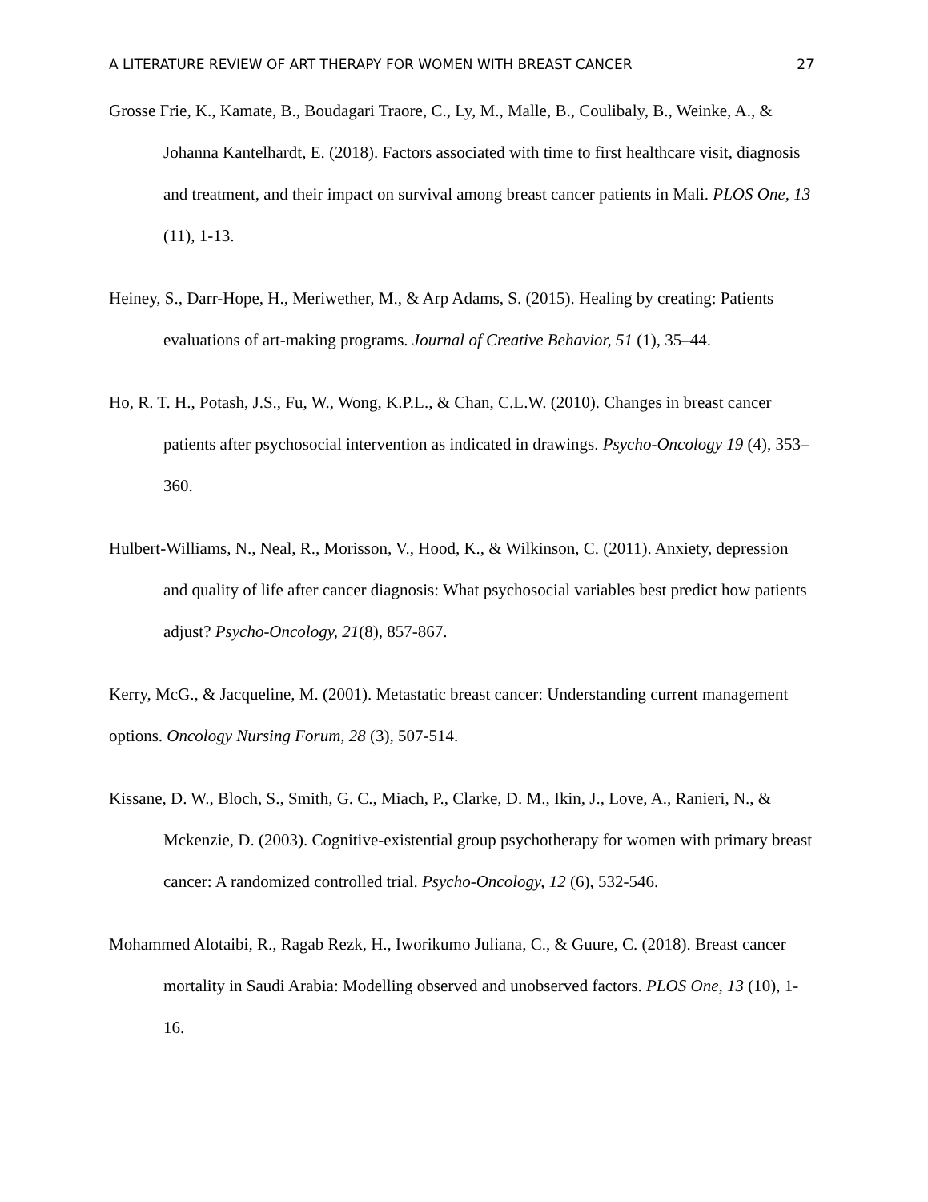A LITERATURE REVIEW OF ART THERAPY FOR WOMEN WITH BREAST CANCER 27
Grosse Frie, K., Kamate, B., Boudagari Traore, C., Ly, M., Malle, B., Coulibaly, B., Weinke, A., & Johanna Kantelhardt, E. (2018). Factors associated with time to first healthcare visit, diagnosis and treatment, and their impact on survival among breast cancer patients in Mali. PLOS One, 13 (11), 1-13.
Heiney, S., Darr-Hope, H., Meriwether, M., & Arp Adams, S. (2015). Healing by creating: Patients evaluations of art-making programs. Journal of Creative Behavior, 51 (1), 35–44.
Ho, R. T. H., Potash, J.S., Fu, W., Wong, K.P.L., & Chan, C.L.W. (2010). Changes in breast cancer patients after psychosocial intervention as indicated in drawings. Psycho-Oncology 19 (4), 353–360.
Hulbert-Williams, N., Neal, R., Morisson, V., Hood, K., & Wilkinson, C. (2011). Anxiety, depression and quality of life after cancer diagnosis: What psychosocial variables best predict how patients adjust? Psycho-Oncology, 21(8), 857-867.
Kerry, McG., & Jacqueline, M. (2001). Metastatic breast cancer: Understanding current management options. Oncology Nursing Forum, 28 (3), 507-514.
Kissane, D. W., Bloch, S., Smith, G. C., Miach, P., Clarke, D. M., Ikin, J., Love, A., Ranieri, N., & Mckenzie, D. (2003). Cognitive-existential group psychotherapy for women with primary breast cancer: A randomized controlled trial. Psycho-Oncology, 12 (6), 532-546.
Mohammed Alotaibi, R., Ragab Rezk, H., Iworikumo Juliana, C., & Guure, C. (2018). Breast cancer mortality in Saudi Arabia: Modelling observed and unobserved factors. PLOS One, 13 (10), 1-16.